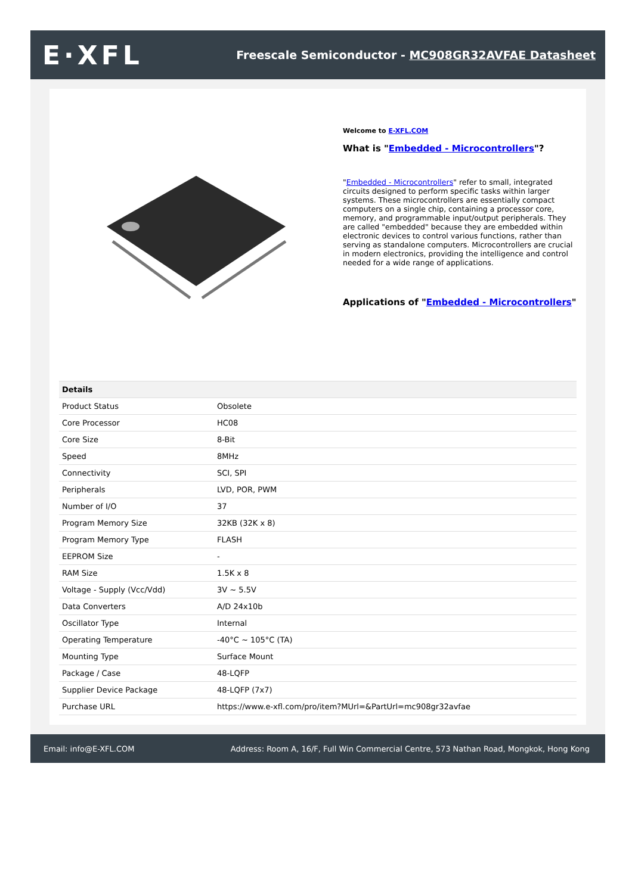E·XFL
Freescale Semiconductor - MC908GR32AVFAE Datasheet
Welcome to E-XFL.COM
What is "Embedded - Microcontrollers"?
"Embedded - Microcontrollers" refer to small, integrated circuits designed to perform specific tasks within larger systems. These microcontrollers are essentially compact computers on a single chip, containing a processor core, memory, and programmable input/output peripherals. They are called "embedded" because they are embedded within electronic devices to control various functions, rather than serving as standalone computers. Microcontrollers are crucial in modern electronics, providing the intelligence and control needed for a wide range of applications.
Applications of "Embedded - Microcontrollers"
| Details | |
| --- | --- |
| Product Status | Obsolete |
| Core Processor | HC08 |
| Core Size | 8-Bit |
| Speed | 8MHz |
| Connectivity | SCI, SPI |
| Peripherals | LVD, POR, PWM |
| Number of I/O | 37 |
| Program Memory Size | 32KB (32K x 8) |
| Program Memory Type | FLASH |
| EEPROM Size | - |
| RAM Size | 1.5K x 8 |
| Voltage - Supply (Vcc/Vdd) | 3V ~ 5.5V |
| Data Converters | A/D 24x10b |
| Oscillator Type | Internal |
| Operating Temperature | -40°C ~ 105°C (TA) |
| Mounting Type | Surface Mount |
| Package / Case | 48-LQFP |
| Supplier Device Package | 48-LQFP (7x7) |
| Purchase URL | https://www.e-xfl.com/pro/item?MUrl=&PartUrl=mc908gr32avfae |
Email: info@E-XFL.COM Address: Room A, 16/F, Full Win Commercial Centre, 573 Nathan Road, Mongkok, Hong Kong